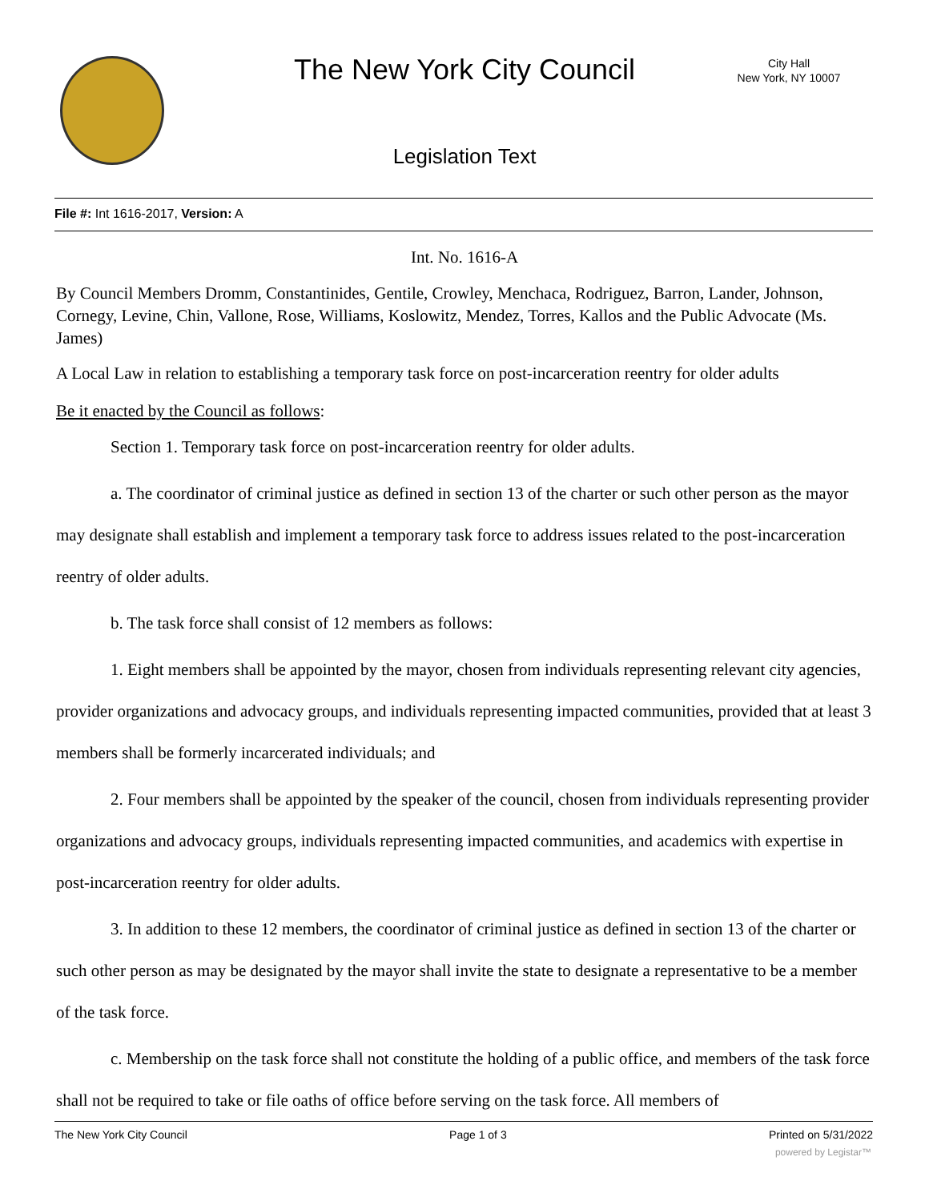The New York City Council
City Hall
New York, NY 10007
Legislation Text
File #: Int 1616-2017, Version: A
Int. No. 1616-A
By Council Members Dromm, Constantinides, Gentile, Crowley, Menchaca, Rodriguez, Barron, Lander, Johnson, Cornegy, Levine, Chin, Vallone, Rose, Williams, Koslowitz, Mendez, Torres, Kallos and the Public Advocate (Ms. James)
A Local Law in relation to establishing a temporary task force on post-incarceration reentry for older adults
Be it enacted by the Council as follows:
Section 1. Temporary task force on post-incarceration reentry for older adults.
a. The coordinator of criminal justice as defined in section 13 of the charter or such other person as the mayor may designate shall establish and implement a temporary task force to address issues related to the post-incarceration reentry of older adults.
b. The task force shall consist of 12 members as follows:
1. Eight members shall be appointed by the mayor, chosen from individuals representing relevant city agencies, provider organizations and advocacy groups, and individuals representing impacted communities, provided that at least 3 members shall be formerly incarcerated individuals; and
2. Four members shall be appointed by the speaker of the council, chosen from individuals representing provider organizations and advocacy groups, individuals representing impacted communities, and academics with expertise in post-incarceration reentry for older adults.
3. In addition to these 12 members, the coordinator of criminal justice as defined in section 13 of the charter or such other person as may be designated by the mayor shall invite the state to designate a representative to be a member of the task force.
c. Membership on the task force shall not constitute the holding of a public office, and members of the task force shall not be required to take or file oaths of office before serving on the task force. All members of
The New York City Council Page 1 of 3 Printed on 5/31/2022
powered by Legistar™